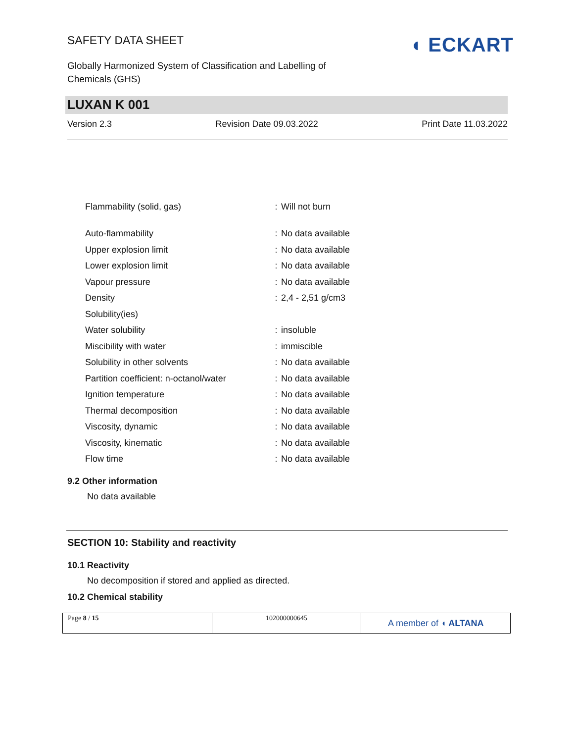SAFETY DATA SHEET
Globally Harmonized System of Classification and Labelling of Chemicals (GHS)
◖ ECKART
LUXAN K 001
Version 2.3 Revision Date 09.03.2022 Print Date 11.03.2022
| Flammability (solid, gas) | : | Will not burn |
| Auto-flammability | : | No data available |
| Upper explosion limit | : | No data available |
| Lower explosion limit | : | No data available |
| Vapour pressure | : | No data available |
| Density | : | 2,4 - 2,51 g/cm3 |
| Solubility(ies) | | |
| Water solubility | : | insoluble |
| Miscibility with water | : | immiscible |
| Solubility in other solvents | : | No data available |
| Partition coefficient: n-octanol/water | : | No data available |
| Ignition temperature | : | No data available |
| Thermal decomposition | : | No data available |
| Viscosity, dynamic | : | No data available |
| Viscosity, kinematic | : | No data available |
| Flow time | : | No data available |
9.2 Other information
No data available
SECTION 10: Stability and reactivity
10.1 Reactivity
No decomposition if stored and applied as directed.
10.2 Chemical stability
Page 8 / 15 102000000645
A member of ◖ ALTANA